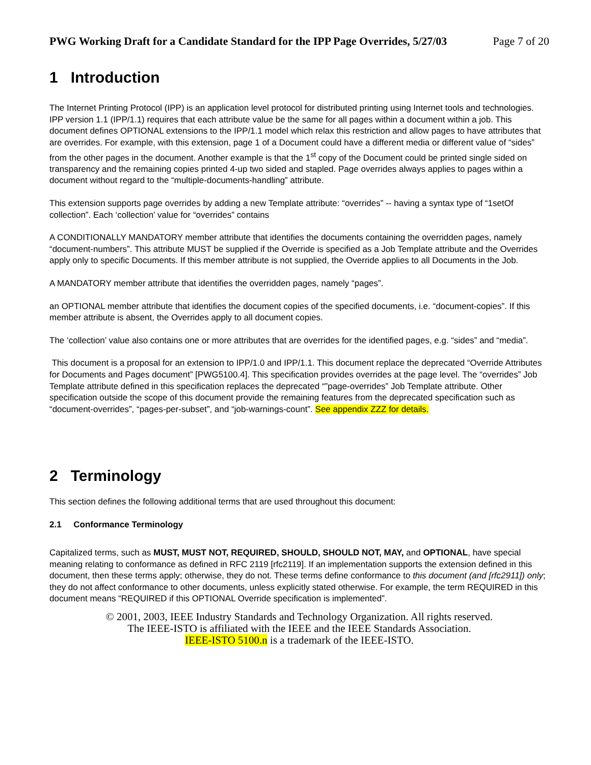PWG Working Draft for a Candidate Standard for the IPP Page Overrides, 5/27/03 Page 7 of 20
1 Introduction
The Internet Printing Protocol (IPP) is an application level protocol for distributed printing using Internet tools and technologies. IPP version 1.1 (IPP/1.1) requires that each attribute value be the same for all pages within a document within a job. This document defines OPTIONAL extensions to the IPP/1.1 model which relax this restriction and allow pages to have attributes that are overrides. For example, with this extension, page 1 of a Document could have a different media or different value of “sides” from the other pages in the document. Another example is that the 1<sup>st</sup> copy of the Document could be printed single sided on transparency and the remaining copies printed 4-up two sided and stapled. Page overrides always applies to pages within a document without regard to the “multiple-documents-handling” attribute.
This extension supports page overrides by adding a new Template attribute: “overrides” -- having a syntax type of “1setOf collection”. Each ‘collection’ value for “overrides” contains
A CONDITIONALLY MANDATORY member attribute that identifies the documents containing the overridden pages, namely “document-numbers”. This attribute MUST be supplied if the Override is specified as a Job Template attribute and the Overrides apply only to specific Documents. If this member attribute is not supplied, the Override applies to all Documents in the Job.
A MANDATORY member attribute that identifies the overridden pages, namely “pages”.
an OPTIONAL member attribute that identifies the document copies of the specified documents, i.e. “document-copies”. If this member attribute is absent, the Overrides apply to all document copies.
The ‘collection’ value also contains one or more attributes that are overrides for the identified pages, e.g. “sides” and “media”.
This document is a proposal for an extension to IPP/1.0 and IPP/1.1. This document replace the deprecated “Override Attributes for Documents and Pages document” [PWG5100.4]. This specification provides overrides at the page level. The “overrides” Job Template attribute defined in this specification replaces the deprecated “”page-overrides” Job Template attribute. Other specification outside the scope of this document provide the remaining features from the deprecated specification such as “document-overrides”, “pages-per-subset”, and “job-warnings-count”. See appendix ZZZ for details.
2 Terminology
This section defines the following additional terms that are used throughout this document:
2.1 Conformance Terminology
Capitalized terms, such as MUST, MUST NOT, REQUIRED, SHOULD, SHOULD NOT, MAY, and OPTIONAL, have special meaning relating to conformance as defined in RFC 2119 [rfc2119]. If an implementation supports the extension defined in this document, then these terms apply; otherwise, they do not. These terms define conformance to this document (and [rfc2911]) only; they do not affect conformance to other documents, unless explicitly stated otherwise. For example, the term REQUIRED in this document means “REQUIRED if this OPTIONAL Override specification is implemented”.
© 2001, 2003, IEEE Industry Standards and Technology Organization. All rights reserved.
The IEEE-ISTO is affiliated with the IEEE and the IEEE Standards Association.
IEEE-ISTO 5100.n is a trademark of the IEEE-ISTO.